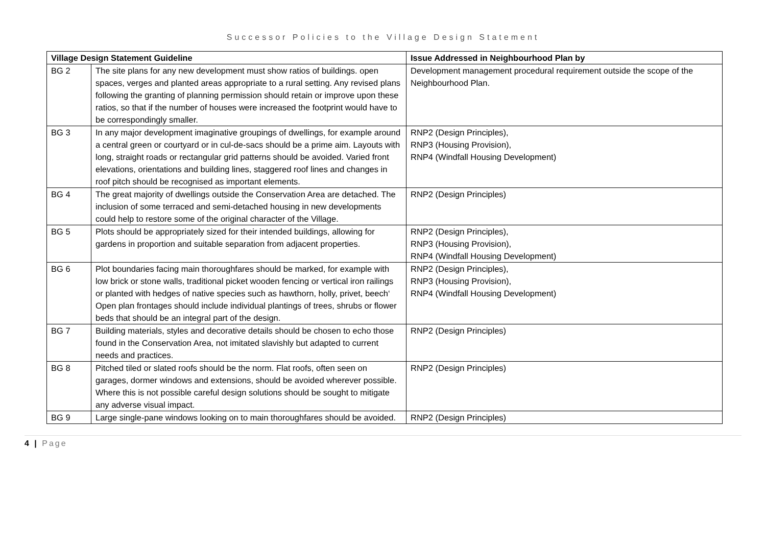Successor Policies to the Village Design Statement
| Village Design Statement Guideline | | Issue Addressed in Neighbourhood Plan by |
| --- | --- | --- |
| BG 2 | The site plans for any new development must show ratios of buildings. open spaces, verges and planted areas appropriate to a rural setting. Any revised plans following the granting of planning permission should retain or improve upon these ratios, so that if the number of houses were increased the footprint would have to be correspondingly smaller. | Development management procedural requirement outside the scope of the Neighbourhood Plan. |
| BG 3 | In any major development imaginative groupings of dwellings, for example around a central green or courtyard or in cul-de-sacs should be a prime aim. Layouts with long, straight roads or rectangular grid patterns should be avoided. Varied front elevations, orientations and building lines, staggered roof lines and changes in roof pitch should be recognised as important elements. | RNP2 (Design Principles), RNP3 (Housing Provision), RNP4 (Windfall Housing Development) |
| BG 4 | The great majority of dwellings outside the Conservation Area are detached. The inclusion of some terraced and semi-detached housing in new developments could help to restore some of the original character of the Village. | RNP2 (Design Principles) |
| BG 5 | Plots should be appropriately sized for their intended buildings, allowing for gardens in proportion and suitable separation from adjacent properties. | RNP2 (Design Principles), RNP3 (Housing Provision), RNP4 (Windfall Housing Development) |
| BG 6 | Plot boundaries facing main thoroughfares should be marked, for example with low brick or stone walls, traditional picket wooden fencing or vertical iron railings or planted with hedges of native species such as hawthorn, holly, privet, beech‘ Open plan frontages should include individual plantings of trees, shrubs or flower beds that should be an integral part of the design. | RNP2 (Design Principles), RNP3 (Housing Provision), RNP4 (Windfall Housing Development) |
| BG 7 | Building materials, styles and decorative details should be chosen to echo those found in the Conservation Area, not imitated slavishly but adapted to current needs and practices. | RNP2 (Design Principles) |
| BG 8 | Pitched tiled or slated roofs should be the norm. Flat roofs, often seen on garages, dormer windows and extensions, should be avoided wherever possible. Where this is not possible careful design solutions should be sought to mitigate any adverse visual impact. | RNP2 (Design Principles) |
| BG 9 | Large single-pane windows looking on to main thoroughfares should be avoided. | RNP2 (Design Principles) |
4 | Page